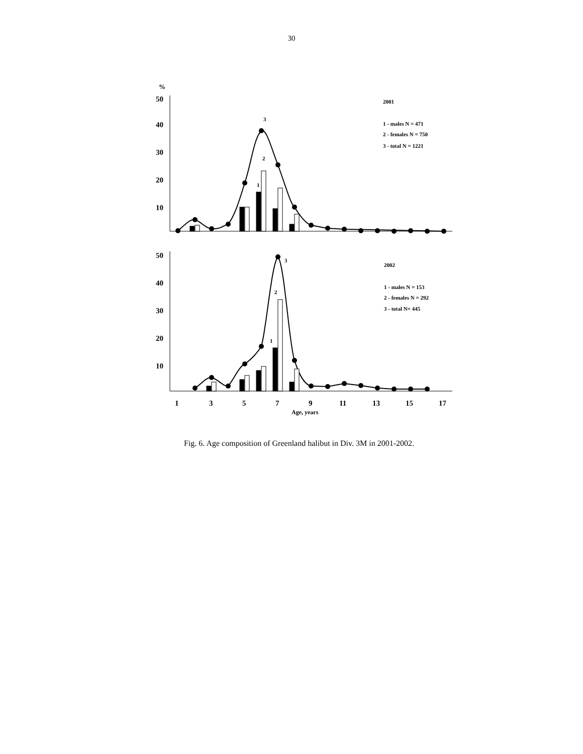30
%
50
40
30
20
10
50
40
30
20
10
3
2
1
2001
1 - males N = 471
2 - females N = 750
3 - total N = 1221
3
2
1
2002
1 - males N = 153
2 - females N = 292
3 - total N= 445
1
3
5
7
9
11
13
15
17
Age, years
Fig. 6. Age composition of Greenland halibut in Div. 3M in 2001-2002.